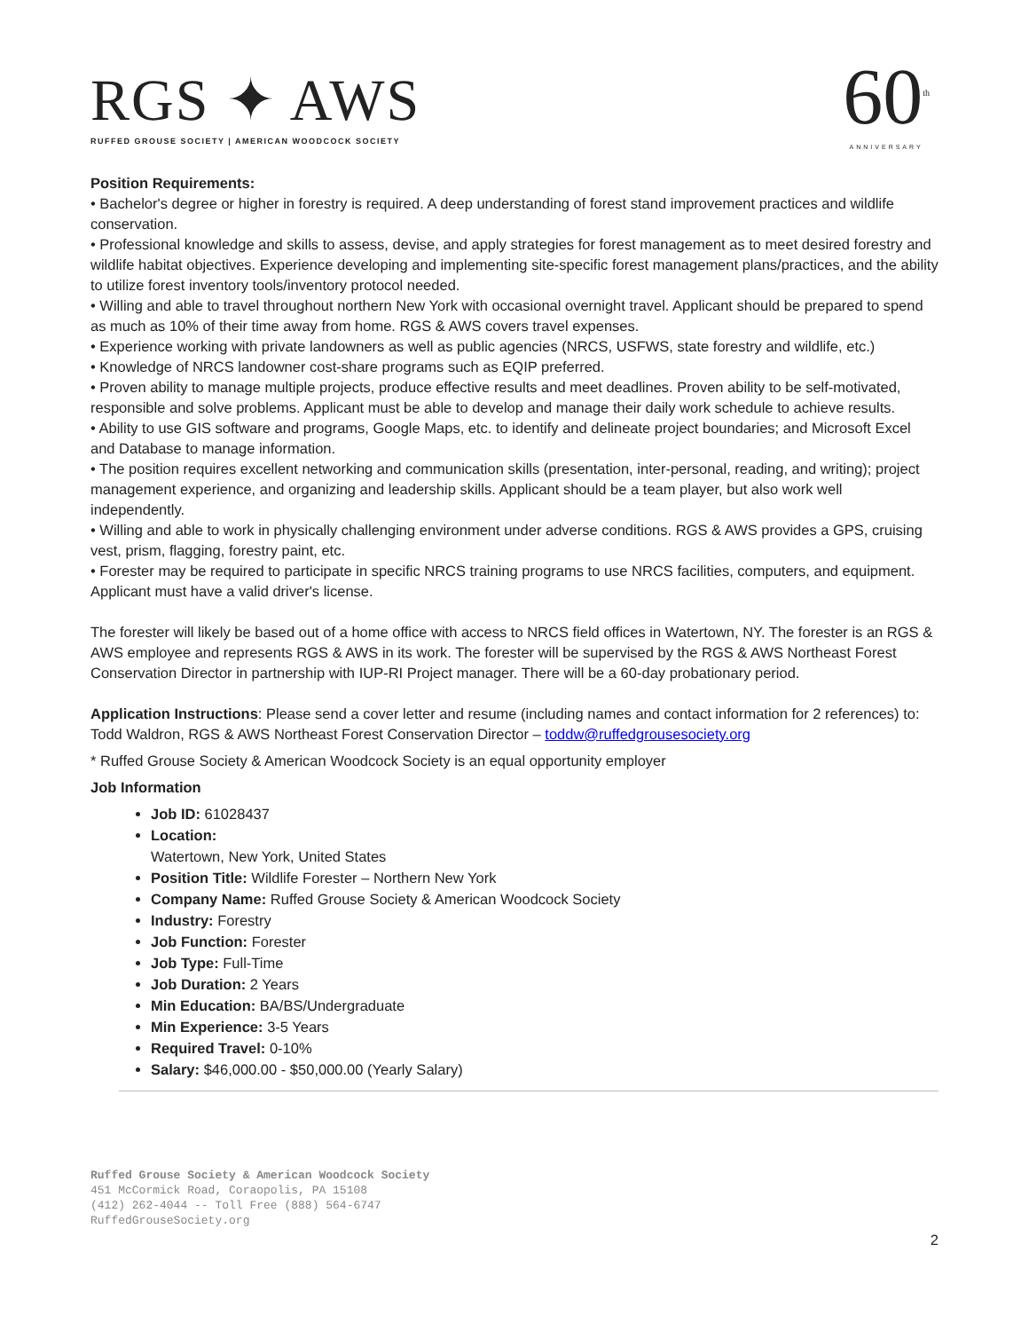RGS ✦ AWS
RUFFED GROUSE SOCIETY | AMERICAN WOODCOCK SOCIETY
60<sup>th</sup>
ANNIVERSARY
Position Requirements:
• Bachelor's degree or higher in forestry is required. A deep understanding of forest stand improvement practices and wildlife conservation.
• Professional knowledge and skills to assess, devise, and apply strategies for forest management as to meet desired forestry and wildlife habitat objectives. Experience developing and implementing site-specific forest management plans/practices, and the ability to utilize forest inventory tools/inventory protocol needed.
• Willing and able to travel throughout northern New York with occasional overnight travel. Applicant should be prepared to spend as much as 10% of their time away from home. RGS & AWS covers travel expenses.
• Experience working with private landowners as well as public agencies (NRCS, USFWS, state forestry and wildlife, etc.)
• Knowledge of NRCS landowner cost-share programs such as EQIP preferred.
• Proven ability to manage multiple projects, produce effective results and meet deadlines. Proven ability to be self-motivated, responsible and solve problems. Applicant must be able to develop and manage their daily work schedule to achieve results.
• Ability to use GIS software and programs, Google Maps, etc. to identify and delineate project boundaries; and Microsoft Excel and Database to manage information.
• The position requires excellent networking and communication skills (presentation, inter-personal, reading, and writing); project management experience, and organizing and leadership skills. Applicant should be a team player, but also work well independently.
• Willing and able to work in physically challenging environment under adverse conditions. RGS & AWS provides a GPS, cruising vest, prism, flagging, forestry paint, etc.
• Forester may be required to participate in specific NRCS training programs to use NRCS facilities, computers, and equipment. Applicant must have a valid driver's license.
The forester will likely be based out of a home office with access to NRCS field offices in Watertown, NY. The forester is an RGS & AWS employee and represents RGS & AWS in its work. The forester will be supervised by the RGS & AWS Northeast Forest Conservation Director in partnership with IUP-RI Project manager. There will be a 60-day probationary period.
Application Instructions: Please send a cover letter and resume (including names and contact information for 2 references) to:
Todd Waldron, RGS & AWS Northeast Forest Conservation Director – toddw@ruffedgrousesociety.org
* Ruffed Grouse Society & American Woodcock Society is an equal opportunity employer
Job Information
Job ID: 61028437
Location:
Watertown, New York, United States
Position Title: Wildlife Forester – Northern New York
Company Name: Ruffed Grouse Society & American Woodcock Society
Industry: Forestry
Job Function: Forester
Job Type: Full-Time
Job Duration: 2 Years
Min Education: BA/BS/Undergraduate
Min Experience: 3-5 Years
Required Travel: 0-10%
Salary: $46,000.00 - $50,000.00 (Yearly Salary)
Ruffed Grouse Society & American Woodcock Society
451 McCormick Road, Coraopolis, PA 15108
(412) 262-4044 -- Toll Free (888) 564-6747
RuffedGrouseSociety.org
2